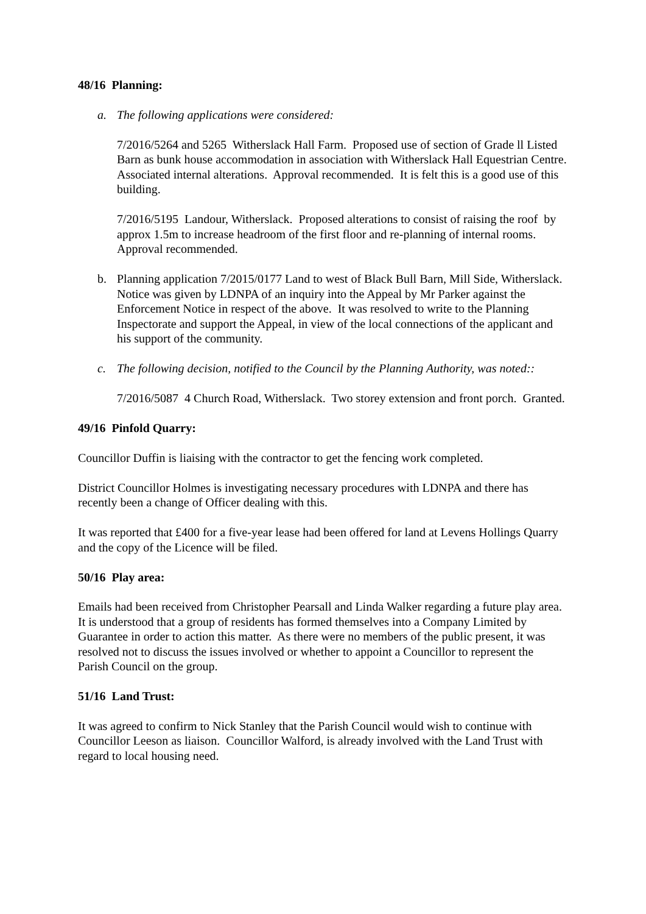48/16 Planning:
a. The following applications were considered:
7/2016/5264 and 5265 Witherslack Hall Farm. Proposed use of section of Grade ll Listed Barn as bunk house accommodation in association with Witherslack Hall Equestrian Centre. Associated internal alterations. Approval recommended. It is felt this is a good use of this building.
7/2016/5195 Landour, Witherslack. Proposed alterations to consist of raising the roof by approx 1.5m to increase headroom of the first floor and re-planning of internal rooms. Approval recommended.
b. Planning application 7/2015/0177 Land to west of Black Bull Barn, Mill Side, Witherslack. Notice was given by LDNPA of an inquiry into the Appeal by Mr Parker against the Enforcement Notice in respect of the above. It was resolved to write to the Planning Inspectorate and support the Appeal, in view of the local connections of the applicant and his support of the community.
c. The following decision, notified to the Council by the Planning Authority, was noted::
7/2016/5087 4 Church Road, Witherslack. Two storey extension and front porch. Granted.
49/16 Pinfold Quarry:
Councillor Duffin is liaising with the contractor to get the fencing work completed.
District Councillor Holmes is investigating necessary procedures with LDNPA and there has recently been a change of Officer dealing with this.
It was reported that £400 for a five-year lease had been offered for land at Levens Hollings Quarry and the copy of the Licence will be filed.
50/16 Play area:
Emails had been received from Christopher Pearsall and Linda Walker regarding a future play area. It is understood that a group of residents has formed themselves into a Company Limited by Guarantee in order to action this matter. As there were no members of the public present, it was resolved not to discuss the issues involved or whether to appoint a Councillor to represent the Parish Council on the group.
51/16 Land Trust:
It was agreed to confirm to Nick Stanley that the Parish Council would wish to continue with Councillor Leeson as liaison. Councillor Walford, is already involved with the Land Trust with regard to local housing need.